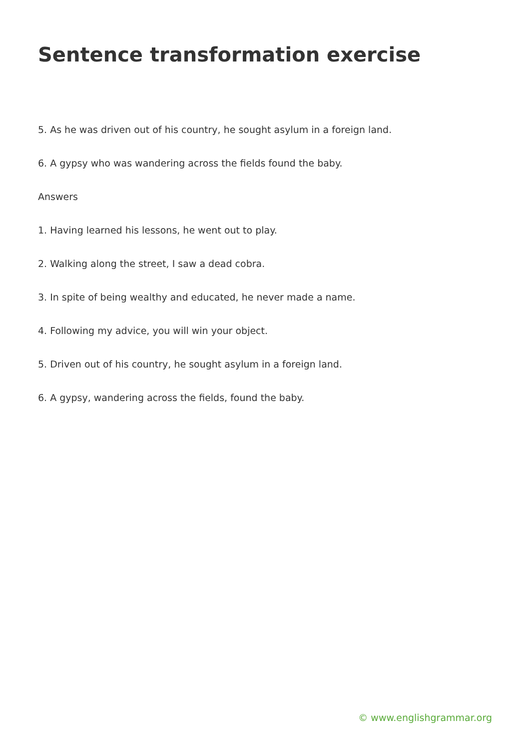Sentence transformation exercise
5. As he was driven out of his country, he sought asylum in a foreign land.
6. A gypsy who was wandering across the fields found the baby.
Answers
1. Having learned his lessons, he went out to play.
2. Walking along the street, I saw a dead cobra.
3. In spite of being wealthy and educated, he never made a name.
4. Following my advice, you will win your object.
5. Driven out of his country, he sought asylum in a foreign land.
6. A gypsy, wandering across the fields, found the baby.
© www.englishgrammar.org